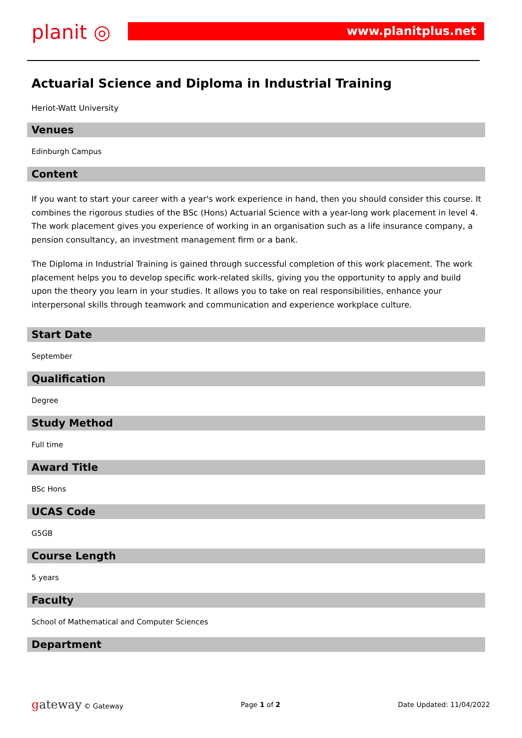planit ◎
www.planitplus.net
Actuarial Science and Diploma in Industrial Training
Heriot-Watt University
Venues
Edinburgh Campus
Content
If you want to start your career with a year's work experience in hand, then you should consider this course. It combines the rigorous studies of the BSc (Hons) Actuarial Science with a year-long work placement in level 4. The work placement gives you experience of working in an organisation such as a life insurance company, a pension consultancy, an investment management firm or a bank.
The Diploma in Industrial Training is gained through successful completion of this work placement. The work placement helps you to develop specific work-related skills, giving you the opportunity to apply and build upon the theory you learn in your studies. It allows you to take on real responsibilities, enhance your interpersonal skills through teamwork and communication and experience workplace culture.
Start Date
September
Qualification
Degree
Study Method
Full time
Award Title
BSc Hons
UCAS Code
G5GB
Course Length
5 years
Faculty
School of Mathematical and Computer Sciences
Department
gateway © Gateway Page 1 of 2 Date Updated: 11/04/2022